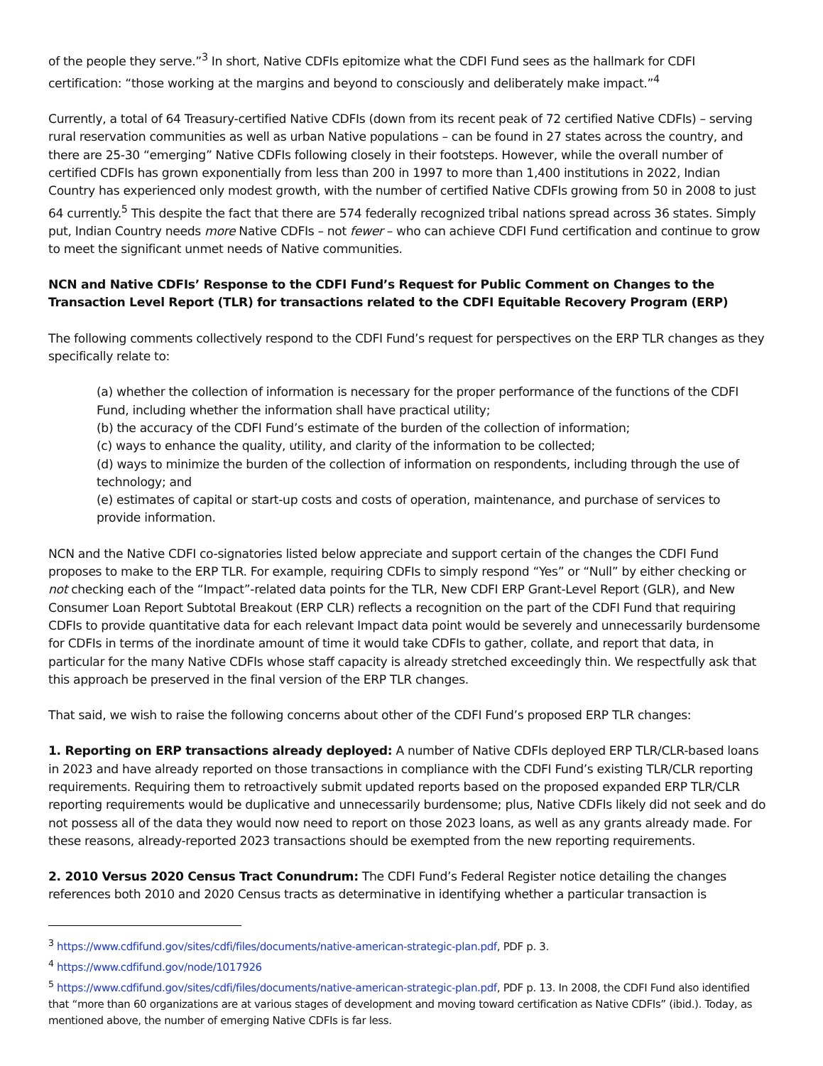of the people they serve.”<sup>3</sup> In short, Native CDFIs epitomize what the CDFI Fund sees as the hallmark for CDFI certification: “those working at the margins and beyond to consciously and deliberately make impact.”<sup>4</sup>
Currently, a total of 64 Treasury-certified Native CDFIs (down from its recent peak of 72 certified Native CDFIs) – serving rural reservation communities as well as urban Native populations – can be found in 27 states across the country, and there are 25-30 “emerging” Native CDFIs following closely in their footsteps. However, while the overall number of certified CDFIs has grown exponentially from less than 200 in 1997 to more than 1,400 institutions in 2022, Indian Country has experienced only modest growth, with the number of certified Native CDFIs growing from 50 in 2008 to just 64 currently.<sup>5</sup> This despite the fact that there are 574 federally recognized tribal nations spread across 36 states. Simply put, Indian Country needs more Native CDFIs – not fewer – who can achieve CDFI Fund certification and continue to grow to meet the significant unmet needs of Native communities.
NCN and Native CDFIs’ Response to the CDFI Fund’s Request for Public Comment on Changes to the Transaction Level Report (TLR) for transactions related to the CDFI Equitable Recovery Program (ERP)
The following comments collectively respond to the CDFI Fund’s request for perspectives on the ERP TLR changes as they specifically relate to:
(a) whether the collection of information is necessary for the proper performance of the functions of the CDFI Fund, including whether the information shall have practical utility;
(b) the accuracy of the CDFI Fund’s estimate of the burden of the collection of information;
(c) ways to enhance the quality, utility, and clarity of the information to be collected;
(d) ways to minimize the burden of the collection of information on respondents, including through the use of technology; and
(e) estimates of capital or start-up costs and costs of operation, maintenance, and purchase of services to provide information.
NCN and the Native CDFI co-signatories listed below appreciate and support certain of the changes the CDFI Fund proposes to make to the ERP TLR. For example, requiring CDFIs to simply respond “Yes” or “Null” by either checking or not checking each of the “Impact”-related data points for the TLR, New CDFI ERP Grant-Level Report (GLR), and New Consumer Loan Report Subtotal Breakout (ERP CLR) reflects a recognition on the part of the CDFI Fund that requiring CDFIs to provide quantitative data for each relevant Impact data point would be severely and unnecessarily burdensome for CDFIs in terms of the inordinate amount of time it would take CDFIs to gather, collate, and report that data, in particular for the many Native CDFIs whose staff capacity is already stretched exceedingly thin. We respectfully ask that this approach be preserved in the final version of the ERP TLR changes.
That said, we wish to raise the following concerns about other of the CDFI Fund’s proposed ERP TLR changes:
1. Reporting on ERP transactions already deployed: A number of Native CDFIs deployed ERP TLR/CLR-based loans in 2023 and have already reported on those transactions in compliance with the CDFI Fund’s existing TLR/CLR reporting requirements. Requiring them to retroactively submit updated reports based on the proposed expanded ERP TLR/CLR reporting requirements would be duplicative and unnecessarily burdensome; plus, Native CDFIs likely did not seek and do not possess all of the data they would now need to report on those 2023 loans, as well as any grants already made. For these reasons, already-reported 2023 transactions should be exempted from the new reporting requirements.
2. 2010 Versus 2020 Census Tract Conundrum: The CDFI Fund’s Federal Register notice detailing the changes references both 2010 and 2020 Census tracts as determinative in identifying whether a particular transaction is
<sup>3</sup> https://www.cdfifund.gov/sites/cdfi/files/documents/native-american-strategic-plan.pdf, PDF p. 3.
<sup>4</sup> https://www.cdfifund.gov/node/1017926
<sup>5</sup> https://www.cdfifund.gov/sites/cdfi/files/documents/native-american-strategic-plan.pdf, PDF p. 13. In 2008, the CDFI Fund also identified that “more than 60 organizations are at various stages of development and moving toward certification as Native CDFIs” (ibid.). Today, as mentioned above, the number of emerging Native CDFIs is far less.